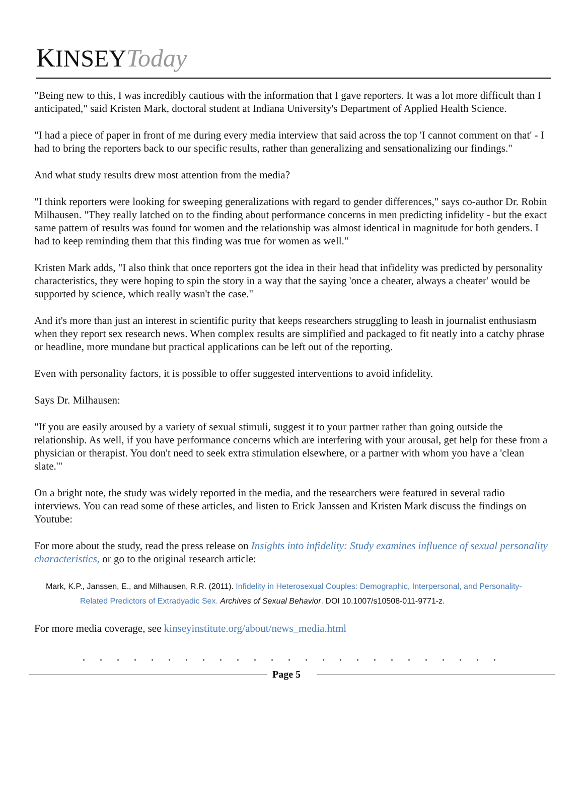KINSEYToday
"Being new to this, I was incredibly cautious with the information that I gave reporters. It was a lot more difficult than I anticipated," said Kristen Mark, doctoral student at Indiana University's Department of Applied Health Science.
"I had a piece of paper in front of me during every media interview that said across the top 'I cannot comment on that' - I had to bring the reporters back to our specific results, rather than generalizing and sensationalizing our findings."
And what study results drew most attention from the media?
"I think reporters were looking for sweeping generalizations with regard to gender differences," says co-author Dr. Robin Milhausen. "They really latched on to the finding about performance concerns in men predicting infidelity - but the exact same pattern of results was found for women and the relationship was almost identical in magnitude for both genders. I had to keep reminding them that this finding was true for women as well."
Kristen Mark adds, "I also think that once reporters got the idea in their head that infidelity was predicted by personality characteristics, they were hoping to spin the story in a way that the saying 'once a cheater, always a cheater' would be supported by science, which really wasn't the case."
And it's more than just an interest in scientific purity that keeps researchers struggling to leash in journalist enthusiasm when they report sex research news. When complex results are simplified and packaged to fit neatly into a catchy phrase or headline, more mundane but practical applications can be left out of the reporting.
Even with personality factors, it is possible to offer suggested interventions to avoid infidelity.
Says Dr. Milhausen:
"If you are easily aroused by a variety of sexual stimuli, suggest it to your partner rather than going outside the relationship. As well, if you have performance concerns which are interfering with your arousal, get help for these from a physician or therapist. You don't need to seek extra stimulation elsewhere, or a partner with whom you have a 'clean slate.'"
On a bright note, the study was widely reported in the media, and the researchers were featured in several radio interviews. You can read some of these articles, and listen to Erick Janssen and Kristen Mark discuss the findings on Youtube:
For more about the study, read the press release on Insights into infidelity: Study examines influence of sexual personality characteristics, or go to the original research article:
Mark, K.P., Janssen, E., and Milhausen, R.R. (2011). Infidelity in Heterosexual Couples: Demographic, Interpersonal, and Personality-Related Predictors of Extradyadic Sex. Archives of Sexual Behavior. DOI 10.1007/s10508-011-9771-z.
For more media coverage, see kinseyinstitute.org/about/news_media.html
. . . . . . . . . . . . . . . . . . . . . . . . .
Page 5